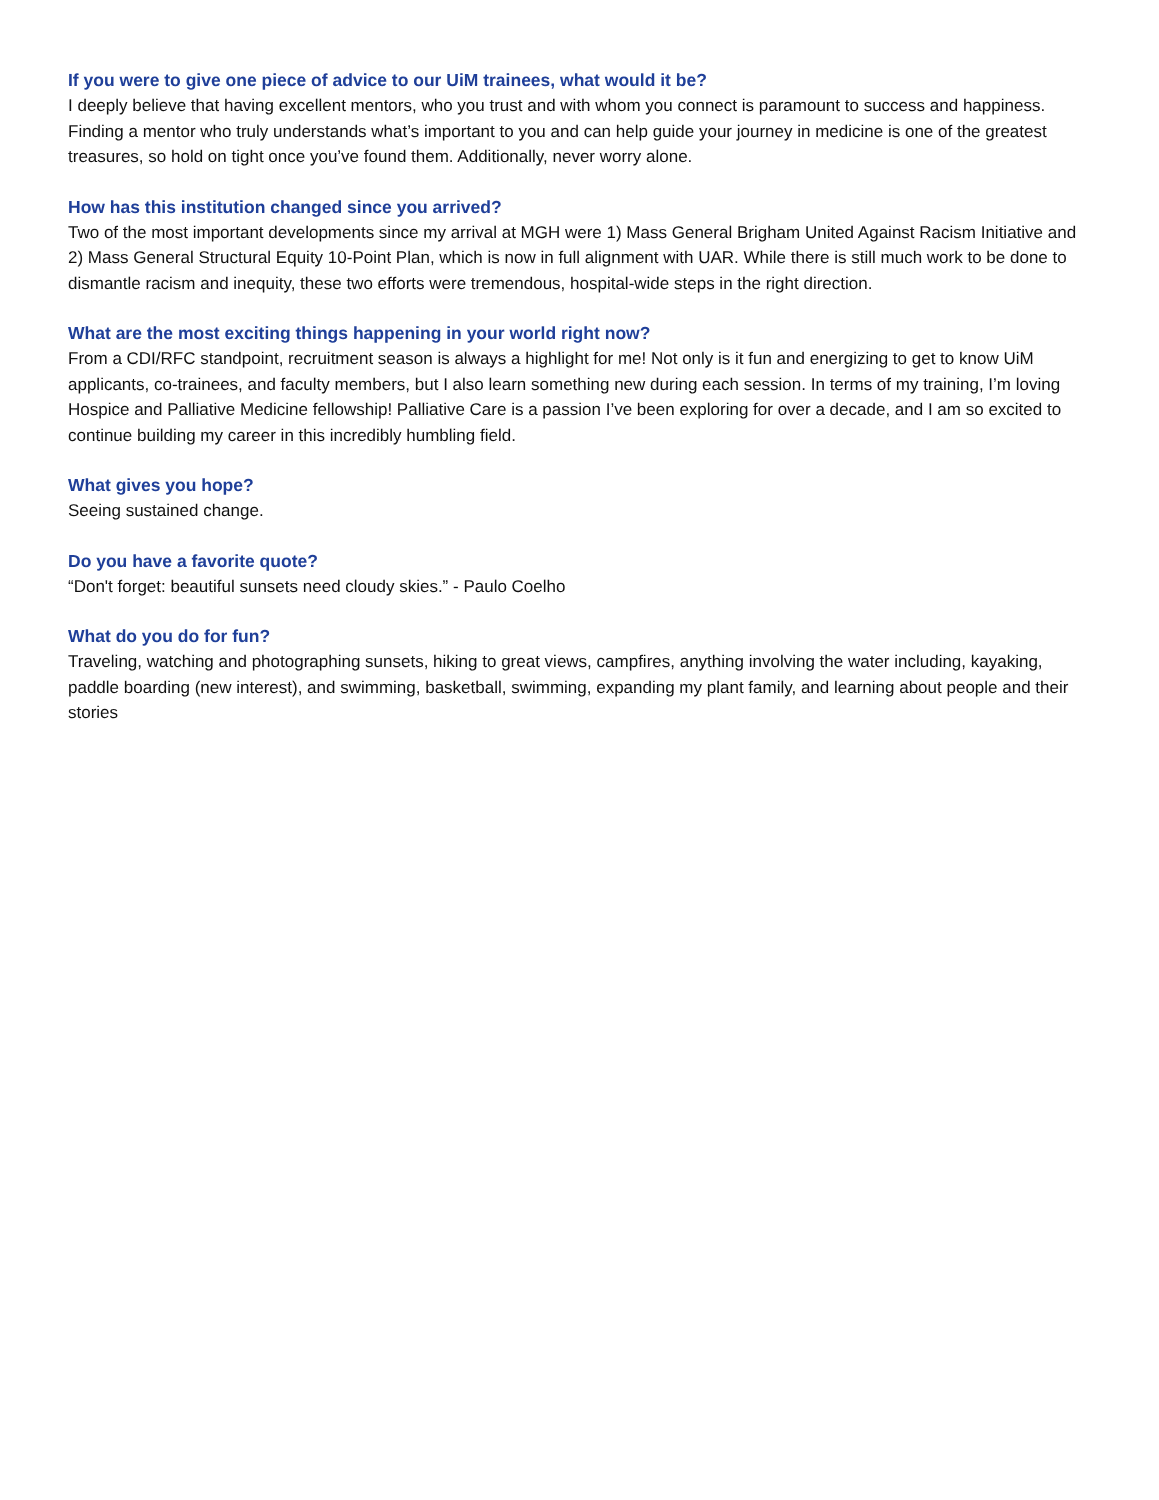If you were to give one piece of advice to our UiM trainees, what would it be?
I deeply believe that having excellent mentors, who you trust and with whom you connect is paramount to success and happiness. Finding a mentor who truly understands what’s important to you and can help guide your journey in medicine is one of the greatest treasures, so hold on tight once you’ve found them. Additionally, never worry alone.
How has this institution changed since you arrived?
Two of the most important developments since my arrival at MGH were 1) Mass General Brigham United Against Racism Initiative and 2) Mass General Structural Equity 10-Point Plan, which is now in full alignment with UAR. While there is still much work to be done to dismantle racism and inequity, these two efforts were tremendous, hospital-wide steps in the right direction.
What are the most exciting things happening in your world right now?
From a CDI/RFC standpoint, recruitment season is always a highlight for me! Not only is it fun and energizing to get to know UiM applicants, co-trainees, and faculty members, but I also learn something new during each session. In terms of my training, I’m loving Hospice and Palliative Medicine fellowship! Palliative Care is a passion I’ve been exploring for over a decade, and I am so excited to continue building my career in this incredibly humbling field.
What gives you hope?
Seeing sustained change.
Do you have a favorite quote?
“Don't forget: beautiful sunsets need cloudy skies.” - Paulo Coelho
What do you do for fun?
Traveling, watching and photographing sunsets, hiking to great views, campfires, anything involving the water including, kayaking, paddle boarding (new interest), and swimming, basketball, swimming, expanding my plant family, and learning about people and their stories